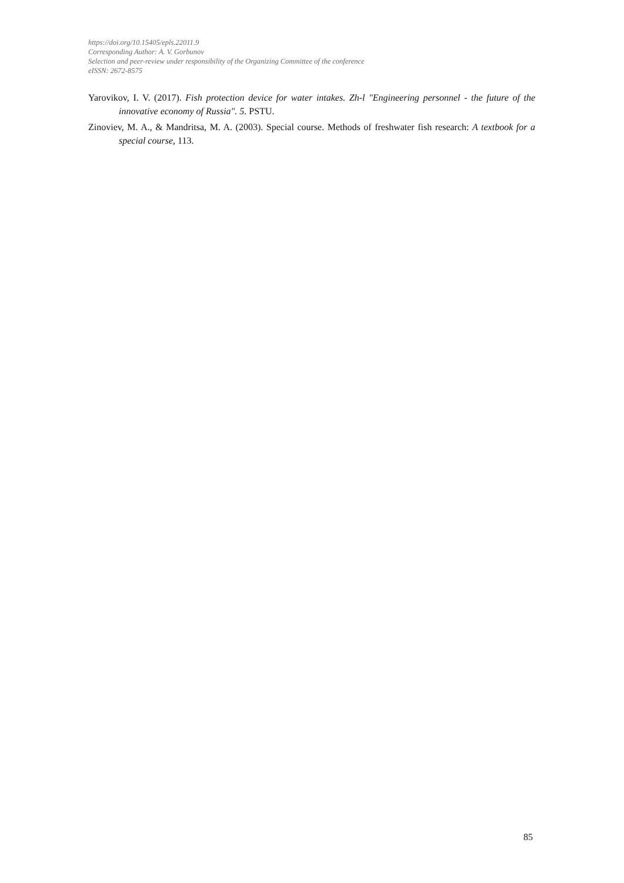https://doi.org/10.15405/epls.22011.9
Corresponding Author: A. V. Gorbunov
Selection and peer-review under responsibility of the Organizing Committee of the conference
eISSN: 2672-8575
Yarovikov, I. V. (2017). Fish protection device for water intakes. Zh-l "Engineering personnel - the future of the innovative economy of Russia". 5. PSTU.
Zinoviev, M. A., & Mandritsa, M. A. (2003). Special course. Methods of freshwater fish research: A textbook for a special course, 113.
85